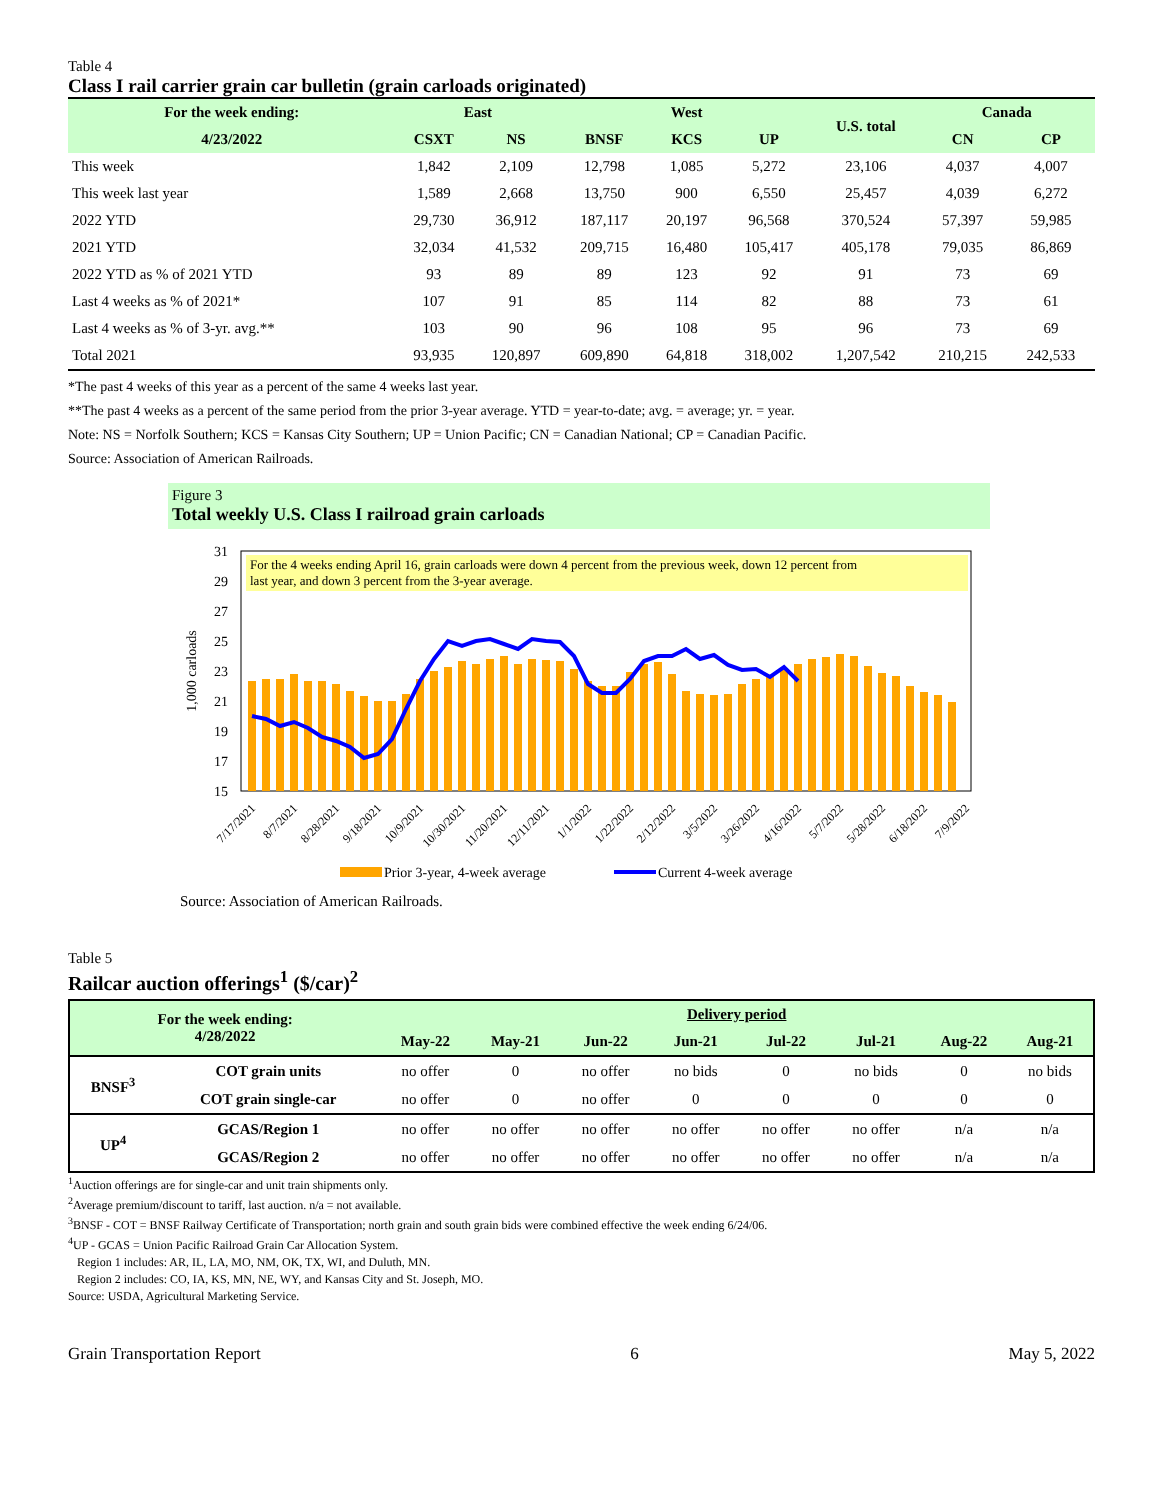Table 4
Class I rail carrier grain car bulletin (grain carloads originated)
| For the week ending: | East | | West | | | U.S. total | Canada | |
| --- | --- | --- | --- | --- | --- | --- | --- | --- |
| 4/23/2022 | CSXT | NS | BNSF | KCS | UP | | CN | CP |
| This week | 1,842 | 2,109 | 12,798 | 1,085 | 5,272 | 23,106 | 4,037 | 4,007 |
| This week last year | 1,589 | 2,668 | 13,750 | 900 | 6,550 | 25,457 | 4,039 | 6,272 |
| 2022 YTD | 29,730 | 36,912 | 187,117 | 20,197 | 96,568 | 370,524 | 57,397 | 59,985 |
| 2021 YTD | 32,034 | 41,532 | 209,715 | 16,480 | 105,417 | 405,178 | 79,035 | 86,869 |
| 2022 YTD as % of 2021 YTD | 93 | 89 | 89 | 123 | 92 | 91 | 73 | 69 |
| Last 4 weeks as % of 2021* | 107 | 91 | 85 | 114 | 82 | 88 | 73 | 61 |
| Last 4 weeks as % of 3-yr. avg.** | 103 | 90 | 96 | 108 | 95 | 96 | 73 | 69 |
| Total 2021 | 93,935 | 120,897 | 609,890 | 64,818 | 318,002 | 1,207,542 | 210,215 | 242,533 |
*The past 4 weeks of this year as a percent of the same 4 weeks last year.
**The past 4 weeks as a percent of the same period from the prior 3-year average. YTD = year-to-date; avg. = average; yr. = year.
Note: NS = Norfolk Southern; KCS = Kansas City Southern; UP = Union Pacific; CN = Canadian National; CP = Canadian Pacific.
Source: Association of American Railroads.
Figure 3
Total weekly U.S. Class I railroad grain carloads
For the 4 weeks ending April 16, grain carloads were down 4 percent from the previous week, down 12 percent from
last year, and down 3 percent from the 3-year average.
31
29
27
25
23
21
19
17
15
1,000 carloads
7/17/2021
8/7/2021
8/28/2021
9/18/2021
10/9/2021
10/30/2021
11/20/2021
12/11/2021
1/1/2022
1/22/2022
2/12/2022
3/5/2022
3/26/2022
4/16/2022
5/7/2022
5/28/2022
6/18/2022
7/9/2022
Prior 3-year, 4-week average
Current 4-week average
Source: Association of American Railroads.
Table 5
Railcar auction offerings<sup>1</sup> ($/car)<sup>2</sup>
| For the week ending: 4/28/2022 | | Delivery period | | | | | | | |
| --- | --- | --- | --- | --- | --- | --- | --- | --- | --- |
| | | May-22 | May-21 | Jun-22 | Jun-21 | Jul-22 | Jul-21 | Aug-22 | Aug-21 |
| BNSF<sup>3</sup> | COT grain units | no offer | 0 | no offer | no bids | 0 | no bids | 0 | no bids |
| | COT grain single-car | no offer | 0 | no offer | 0 | 0 | 0 | 0 | 0 |
| UP<sup>4</sup> | GCAS/Region 1 | no offer | no offer | no offer | no offer | no offer | no offer | n/a | n/a |
| | GCAS/Region 2 | no offer | no offer | no offer | no offer | no offer | no offer | n/a | n/a |
<sup>1</sup> Auction offerings are for single-car and unit train shipments only.
<sup>2</sup> Average premium/discount to tariff, last auction. n/a = not available.
<sup>3</sup> BNSF - COT = BNSF Railway Certificate of Transportation; north grain and south grain bids were combined effective the week ending 6/24/06.
<sup>4</sup> UP - GCAS = Union Pacific Railroad Grain Car Allocation System.
Region 1 includes: AR, IL, LA, MO, NM, OK, TX, WI, and Duluth, MN.
Region 2 includes: CO, IA, KS, MN, NE, WY, and Kansas City and St. Joseph, MO.
Source: USDA, Agricultural Marketing Service.
Grain Transportation Report 6 May 5, 2022